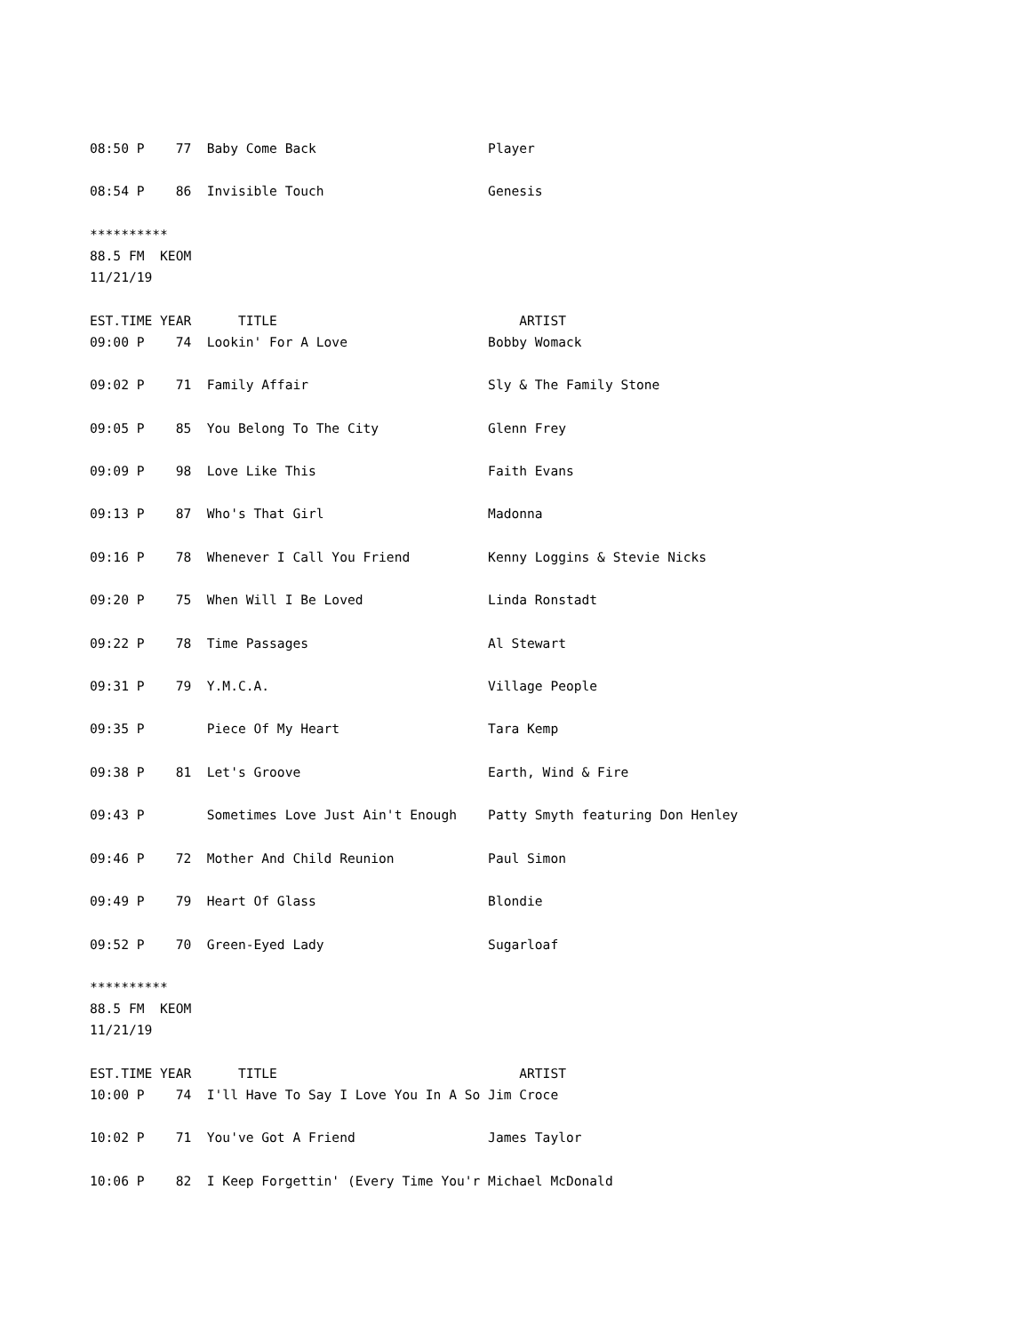08:50 P    77  Baby Come Back                      Player

08:54 P    86  Invisible Touch                     Genesis

**********
88.5 FM  KEOM
11/21/19

EST.TIME YEAR      TITLE                               ARTIST
09:00 P    74  Lookin' For A Love                  Bobby Womack

09:02 P    71  Family Affair                       Sly & The Family Stone

09:05 P    85  You Belong To The City              Glenn Frey

09:09 P    98  Love Like This                      Faith Evans

09:13 P    87  Who's That Girl                     Madonna

09:16 P    78  Whenever I Call You Friend          Kenny Loggins & Stevie Nicks

09:20 P    75  When Will I Be Loved                Linda Ronstadt

09:22 P    78  Time Passages                       Al Stewart

09:31 P    79  Y.M.C.A.                            Village People

09:35 P        Piece Of My Heart                   Tara Kemp

09:38 P    81  Let's Groove                        Earth, Wind & Fire

09:43 P        Sometimes Love Just Ain't Enough    Patty Smyth featuring Don Henley

09:46 P    72  Mother And Child Reunion            Paul Simon

09:49 P    79  Heart Of Glass                      Blondie

09:52 P    70  Green-Eyed Lady                     Sugarloaf

**********
88.5 FM  KEOM
11/21/19

EST.TIME YEAR      TITLE                               ARTIST
10:00 P    74  I'll Have To Say I Love You In A So Jim Croce

10:02 P    71  You've Got A Friend                 James Taylor

10:06 P    82  I Keep Forgettin' (Every Time You'r Michael McDonald